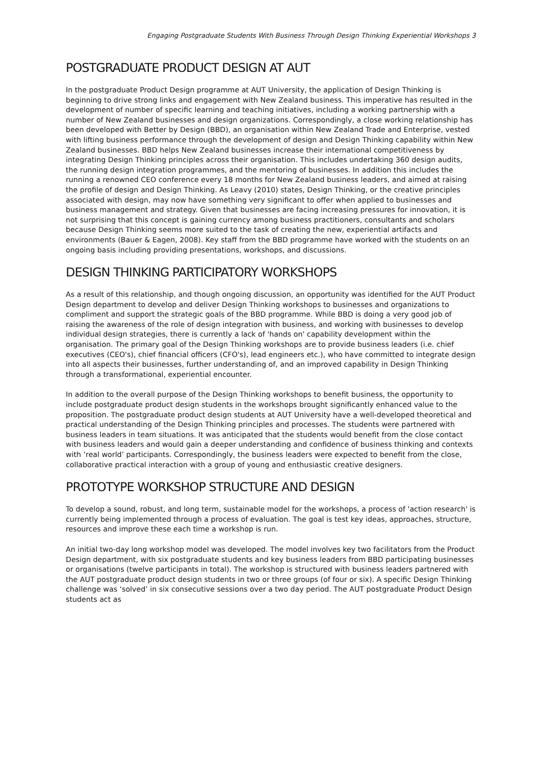Engaging Postgraduate Students With Business Through Design Thinking Experiential Workshops 3
POSTGRADUATE PRODUCT DESIGN AT AUT
In the postgraduate Product Design programme at AUT University, the application of Design Thinking is beginning to drive strong links and engagement with New Zealand business. This imperative has resulted in the development of number of specific learning and teaching initiatives, including a working partnership with a number of New Zealand businesses and design organizations. Correspondingly, a close working relationship has been developed with Better by Design (BBD), an organisation within New Zealand Trade and Enterprise, vested with lifting business performance through the development of design and Design Thinking capability within New Zealand businesses. BBD helps New Zealand businesses increase their international competitiveness by integrating Design Thinking principles across their organisation. This includes undertaking 360 design audits, the running design integration programmes, and the mentoring of businesses. In addition this includes the running a renowned CEO conference every 18 months for New Zealand business leaders, and aimed at raising the profile of design and Design Thinking. As Leavy (2010) states, Design Thinking, or the creative principles associated with design, may now have something very significant to offer when applied to businesses and business management and strategy. Given that businesses are facing increasing pressures for innovation, it is not surprising that this concept is gaining currency among business practitioners, consultants and scholars because Design Thinking seems more suited to the task of creating the new, experiential artifacts and environments (Bauer & Eagen, 2008). Key staff from the BBD programme have worked with the students on an ongoing basis including providing presentations, workshops, and discussions.
DESIGN THINKING PARTICIPATORY WORKSHOPS
As a result of this relationship, and though ongoing discussion, an opportunity was identified for the AUT Product Design department to develop and deliver Design Thinking workshops to businesses and organizations to compliment and support the strategic goals of the BBD programme. While BBD is doing a very good job of raising the awareness of the role of design integration with business, and working with businesses to develop individual design strategies, there is currently a lack of 'hands on' capability development within the organisation. The primary goal of the Design Thinking workshops are to provide business leaders (i.e. chief executives (CEO's), chief financial officers (CFO's), lead engineers etc.), who have committed to integrate design into all aspects their businesses, further understanding of, and an improved capability in Design Thinking through a transformational, experiential encounter.
In addition to the overall purpose of the Design Thinking workshops to benefit business, the opportunity to include postgraduate product design students in the workshops brought significantly enhanced value to the proposition. The postgraduate product design students at AUT University have a well-developed theoretical and practical understanding of the Design Thinking principles and processes. The students were partnered with business leaders in team situations. It was anticipated that the students would benefit from the close contact with business leaders and would gain a deeper understanding and confidence of business thinking and contexts with ‘real world’ participants. Correspondingly, the business leaders were expected to benefit from the close, collaborative practical interaction with a group of young and enthusiastic creative designers.
PROTOTYPE WORKSHOP STRUCTURE AND DESIGN
To develop a sound, robust, and long term, sustainable model for the workshops, a process of 'action research' is currently being implemented through a process of evaluation. The goal is test key ideas, approaches, structure, resources and improve these each time a workshop is run.
An initial two-day long workshop model was developed. The model involves key two facilitators from the Product Design department, with six postgraduate students and key business leaders from BBD participating businesses or organisations (twelve participants in total). The workshop is structured with business leaders partnered with the AUT postgraduate product design students in two or three groups (of four or six). A specific Design Thinking challenge was ‘solved’ in six consecutive sessions over a two day period. The AUT postgraduate Product Design students act as